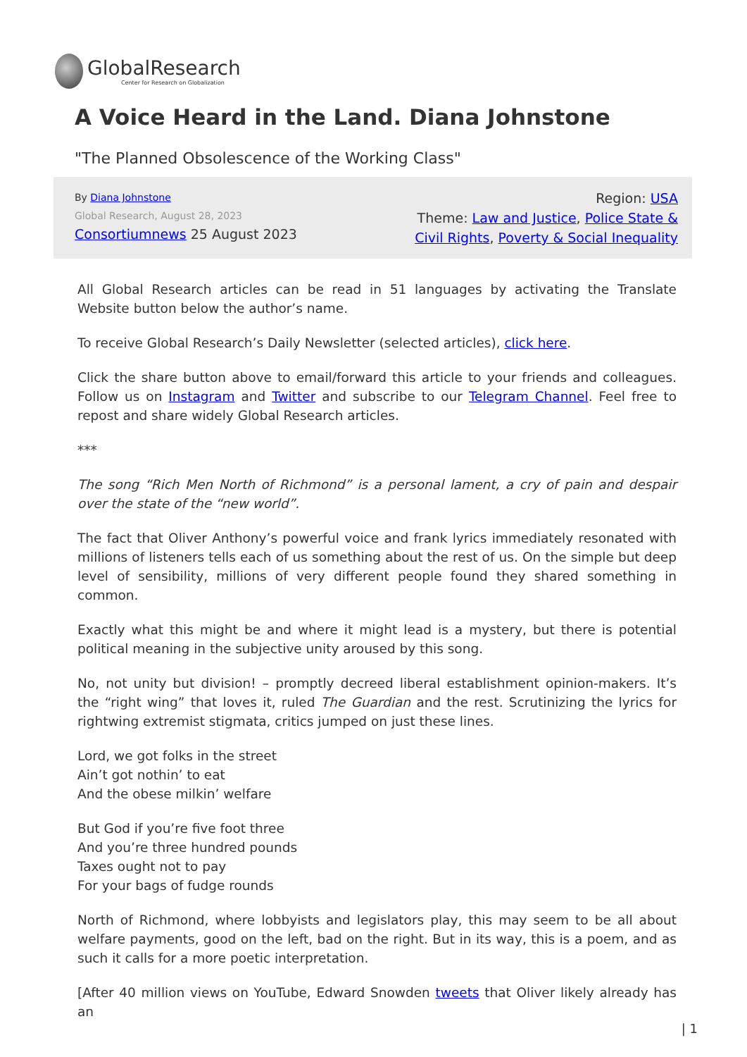GlobalResearch
Center for Research on Globalization
A Voice Heard in the Land. Diana Johnstone
"The Planned Obsolescence of the Working Class"
By Diana Johnstone
Global Research, August 28, 2023
Consortiumnews 25 August 2023
Region: USA
Theme: Law and Justice, Police State & Civil Rights, Poverty & Social Inequality
All Global Research articles can be read in 51 languages by activating the Translate Website button below the author’s name.
To receive Global Research’s Daily Newsletter (selected articles), click here.
Click the share button above to email/forward this article to your friends and colleagues. Follow us on Instagram and Twitter and subscribe to our Telegram Channel. Feel free to repost and share widely Global Research articles.
***
The song “Rich Men North of Richmond” is a personal lament, a cry of pain and despair over the state of the “new world”.
The fact that Oliver Anthony’s powerful voice and frank lyrics immediately resonated with millions of listeners tells each of us something about the rest of us. On the simple but deep level of sensibility, millions of very different people found they shared something in common.
Exactly what this might be and where it might lead is a mystery, but there is potential political meaning in the subjective unity aroused by this song.
No, not unity but division! – promptly decreed liberal establishment opinion-makers. It’s the “right wing” that loves it, ruled The Guardian and the rest. Scrutinizing the lyrics for rightwing extremist stigmata, critics jumped on just these lines.
Lord, we got folks in the street
Ain’t got nothin’ to eat
And the obese milkin’ welfare
But God if you’re five foot three
And you’re three hundred pounds
Taxes ought not to pay
For your bags of fudge rounds
North of Richmond, where lobbyists and legislators play, this may seem to be all about welfare payments, good on the left, bad on the right. But in its way, this is a poem, and as such it calls for a more poetic interpretation.
[After 40 million views on YouTube, Edward Snowden tweets that Oliver likely already has an
| 1